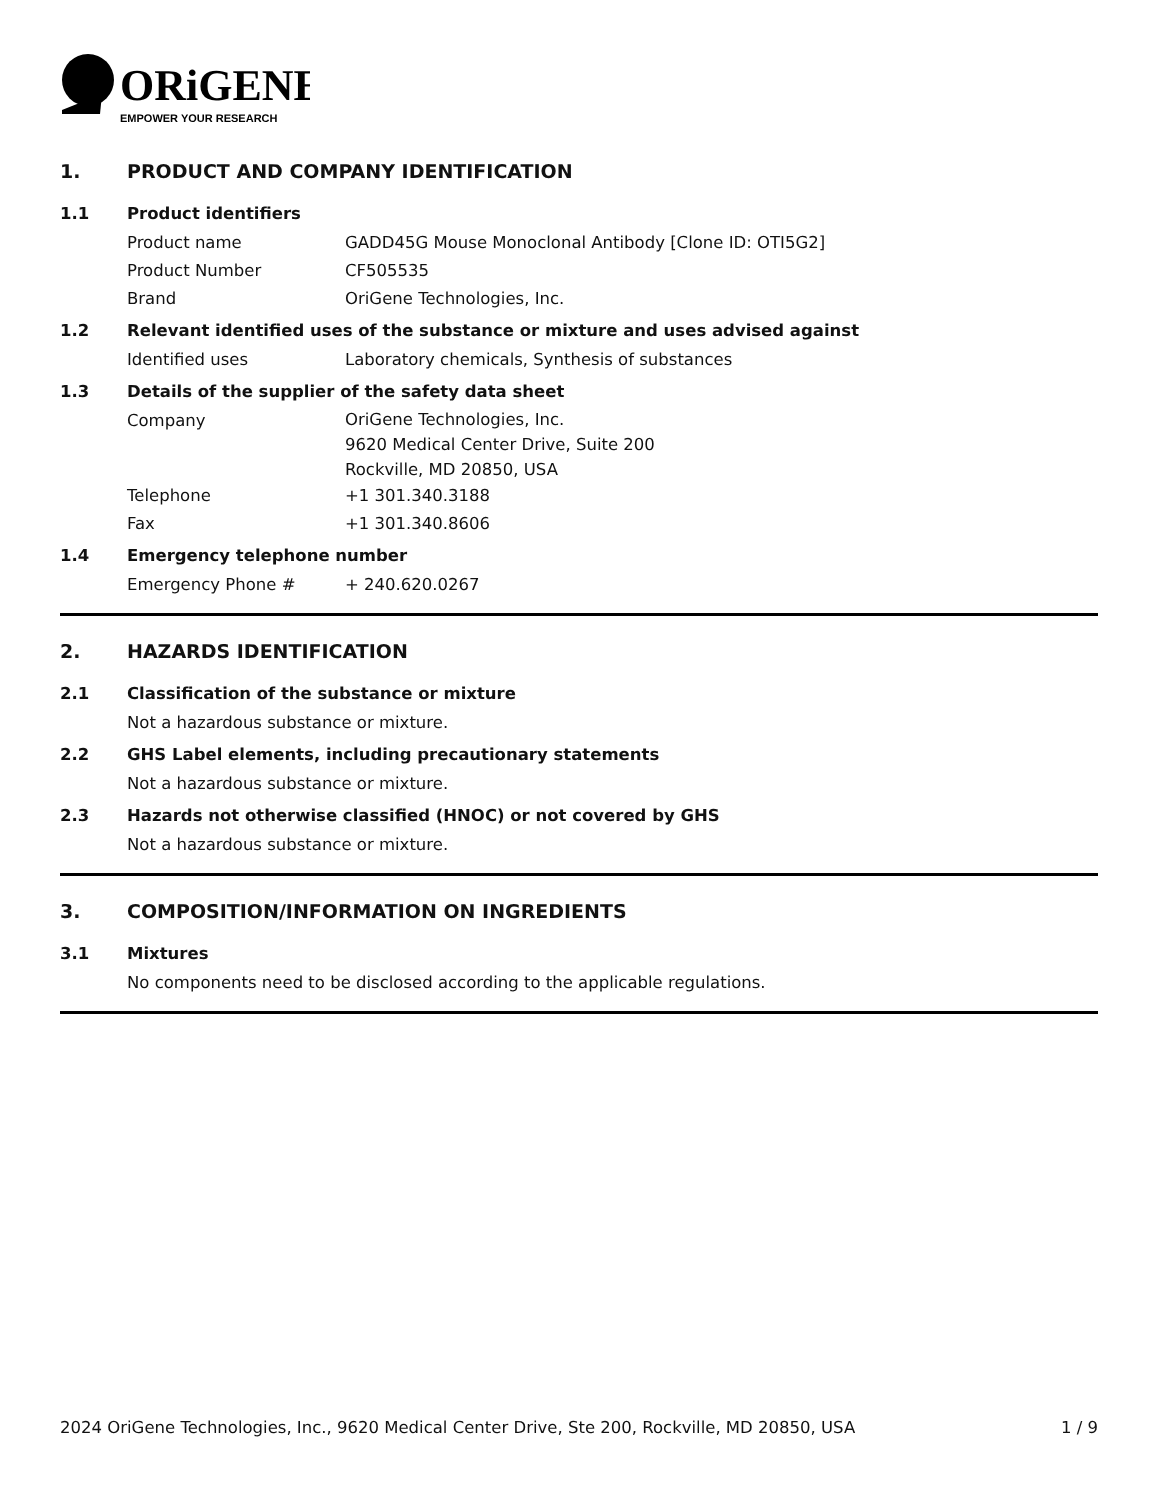ORiGENE
EMPOWER YOUR RESEARCH
1. PRODUCT AND COMPANY IDENTIFICATION
1.1 Product identifiers
Product name GADD45G Mouse Monoclonal Antibody [Clone ID: OTI5G2]
Product Number CF505535
Brand OriGene Technologies, Inc.
1.2 Relevant identified uses of the substance or mixture and uses advised against
Identified uses Laboratory chemicals, Synthesis of substances
1.3 Details of the supplier of the safety data sheet
Company OriGene Technologies, Inc.
9620 Medical Center Drive, Suite 200
Rockville, MD 20850, USA
Telephone +1 301.340.3188
Fax +1 301.340.8606
1.4 Emergency telephone number
Emergency Phone # + 240.620.0267
2. HAZARDS IDENTIFICATION
2.1 Classification of the substance or mixture
Not a hazardous substance or mixture.
2.2 GHS Label elements, including precautionary statements
Not a hazardous substance or mixture.
2.3 Hazards not otherwise classified (HNOC) or not covered by GHS
Not a hazardous substance or mixture.
3. COMPOSITION/INFORMATION ON INGREDIENTS
3.1 Mixtures
No components need to be disclosed according to the applicable regulations.
2024 OriGene Technologies, Inc., 9620 Medical Center Drive, Ste 200, Rockville, MD 20850, USA 1 / 9